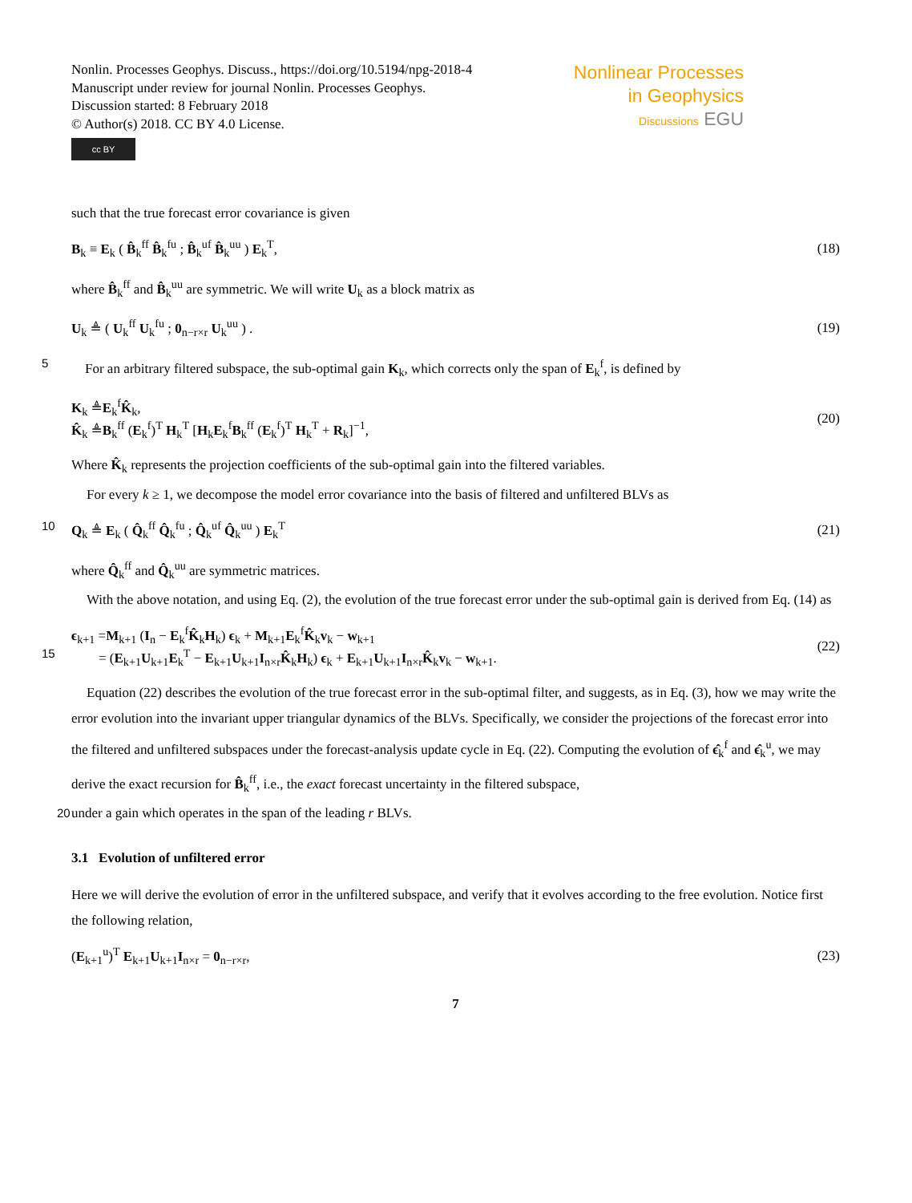Nonlin. Processes Geophys. Discuss., https://doi.org/10.5194/npg-2018-4
Manuscript under review for journal Nonlin. Processes Geophys.
Discussion started: 8 February 2018
© Author(s) 2018. CC BY 4.0 License.
cc BY
Nonlinear Processes
in Geophysics
Discussions EGU
such that the true forecast error covariance is given
B<sub>k</sub> ≡ E<sub>k</sub> ( B̂<sub>k</sub><sup>ff</sup> B̂<sub>k</sub><sup>fu</sup> ; B̂<sub>k</sub><sup>uf</sup> B̂<sub>k</sub><sup>uu</sup> ) E<sub>k</sub><sup>T</sup>, (18)
where B̂<sub>k</sub><sup>ff</sup> and B̂<sub>k</sub><sup>uu</sup> are symmetric. We will write U<sub>k</sub> as a block matrix as
U<sub>k</sub> ≜ ( U<sub>k</sub><sup>ff</sup> U<sub>k</sub><sup>fu</sup> ; 0<sub>n−r×r</sub> U<sub>k</sub><sup>uu</sup> ) . (19)
5 For an arbitrary filtered subspace, the sub-optimal gain K<sub>k</sub>, which corrects only the span of E<sub>k</sub><sup>f</sup>, is defined by
K<sub>k</sub> ≜E<sub>k</sub><sup>f</sup>K̂<sub>k</sub>,
K̂<sub>k</sub> ≜B<sub>k</sub><sup>ff</sup> (E<sub>k</sub><sup>f</sup>)<sup>T</sup> H<sub>k</sub><sup>T</sup> [H<sub>k</sub>E<sub>k</sub><sup>f</sup>B<sub>k</sub><sup>ff</sup> (E<sub>k</sub><sup>f</sup>)<sup>T</sup> H<sub>k</sub><sup>T</sup> + R<sub>k</sub>]<sup>−1</sup>, (20)
Where K̂<sub>k</sub> represents the projection coefficients of the sub-optimal gain into the filtered variables.
For every k ≥ 1, we decompose the model error covariance into the basis of filtered and unfiltered BLVs as
10 Q<sub>k</sub> ≜ E<sub>k</sub> ( Q̂<sub>k</sub><sup>ff</sup> Q̂<sub>k</sub><sup>fu</sup> ; Q̂<sub>k</sub><sup>uf</sup> Q̂<sub>k</sub><sup>uu</sup> ) E<sub>k</sub><sup>T</sup> (21)
where Q̂<sub>k</sub><sup>ff</sup> and Q̂<sub>k</sub><sup>uu</sup> are symmetric matrices.
With the above notation, and using Eq. (2), the evolution of the true forecast error under the sub-optimal gain is derived from Eq. (14) as
ϵ<sub>k+1</sub> =M<sub>k+1</sub> (I<sub>n</sub> − E<sub>k</sub><sup>f</sup>K̂<sub>k</sub>H<sub>k</sub>) ϵ<sub>k</sub> + M<sub>k+1</sub>E<sub>k</sub><sup>f</sup>K̂<sub>k</sub>v<sub>k</sub> − w<sub>k+1</sub>
15 = (E<sub>k+1</sub>U<sub>k+1</sub>E<sub>k</sub><sup>T</sup> − E<sub>k+1</sub>U<sub>k+1</sub>I<sub>n×r</sub>K̂<sub>k</sub>H<sub>k</sub>) ϵ<sub>k</sub> + E<sub>k+1</sub>U<sub>k+1</sub>I<sub>n×r</sub>K̂<sub>k</sub>v<sub>k</sub> − w<sub>k+1</sub>. (22)
Equation (22) describes the evolution of the true forecast error in the sub-optimal filter, and suggests, as in Eq. (3), how we may write the error evolution into the invariant upper triangular dynamics of the BLVs. Specifically, we consider the projections of the forecast error into the filtered and unfiltered subspaces under the forecast-analysis update cycle in Eq. (22). Computing the evolution of ϵ̂<sub>k</sub><sup>f</sup> and ϵ̂<sub>k</sub><sup>u</sup>, we may derive the exact recursion for B̂<sub>k</sub><sup>ff</sup>, i.e., the exact forecast uncertainty in the filtered subspace,
20 under a gain which operates in the span of the leading r BLVs.
3.1 Evolution of unfiltered error
Here we will derive the evolution of error in the unfiltered subspace, and verify that it evolves according to the free evolution. Notice first the following relation,
(E<sub>k+1</sub><sup>u</sup>)<sup>T</sup> E<sub>k+1</sub>U<sub>k+1</sub>I<sub>n×r</sub> = 0<sub>n−r×r</sub>, (23)
7